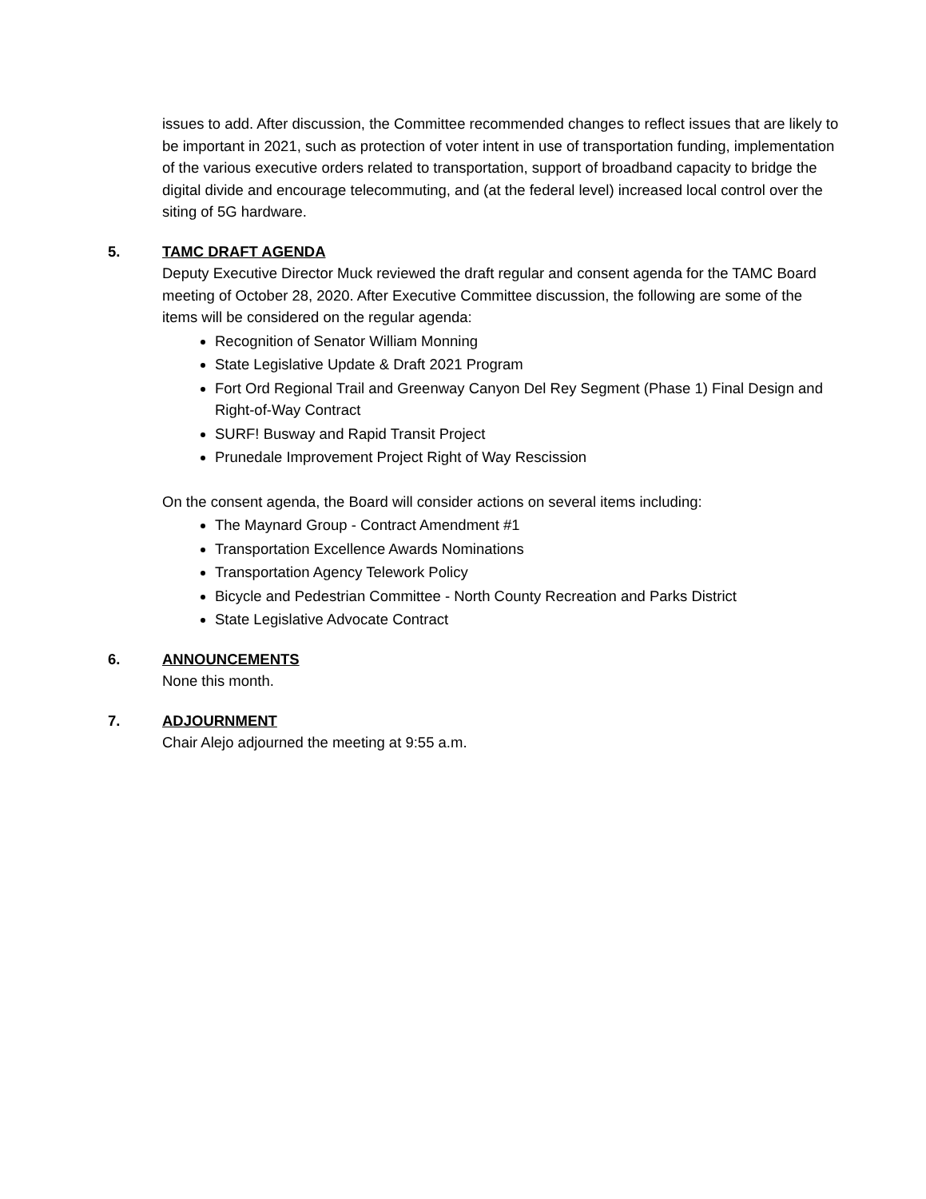issues to add. After discussion, the Committee recommended changes to reflect issues that are likely to be important in 2021, such as protection of voter intent in use of transportation funding, implementation of the various executive orders related to transportation, support of broadband capacity to bridge the digital divide and encourage telecommuting, and (at the federal level) increased local control over the siting of 5G hardware.
5. TAMC DRAFT AGENDA
Deputy Executive Director Muck reviewed the draft regular and consent agenda for the TAMC Board meeting of October 28, 2020. After Executive Committee discussion, the following are some of the items will be considered on the regular agenda:
Recognition of Senator William Monning
State Legislative Update & Draft 2021 Program
Fort Ord Regional Trail and Greenway Canyon Del Rey Segment (Phase 1) Final Design and Right-of-Way Contract
SURF! Busway and Rapid Transit Project
Prunedale Improvement Project Right of Way Rescission
On the consent agenda, the Board will consider actions on several items including:
The Maynard Group - Contract Amendment #1
Transportation Excellence Awards Nominations
Transportation Agency Telework Policy
Bicycle and Pedestrian Committee - North County Recreation and Parks District
State Legislative Advocate Contract
6. ANNOUNCEMENTS
None this month.
7. ADJOURNMENT
Chair Alejo adjourned the meeting at 9:55 a.m.